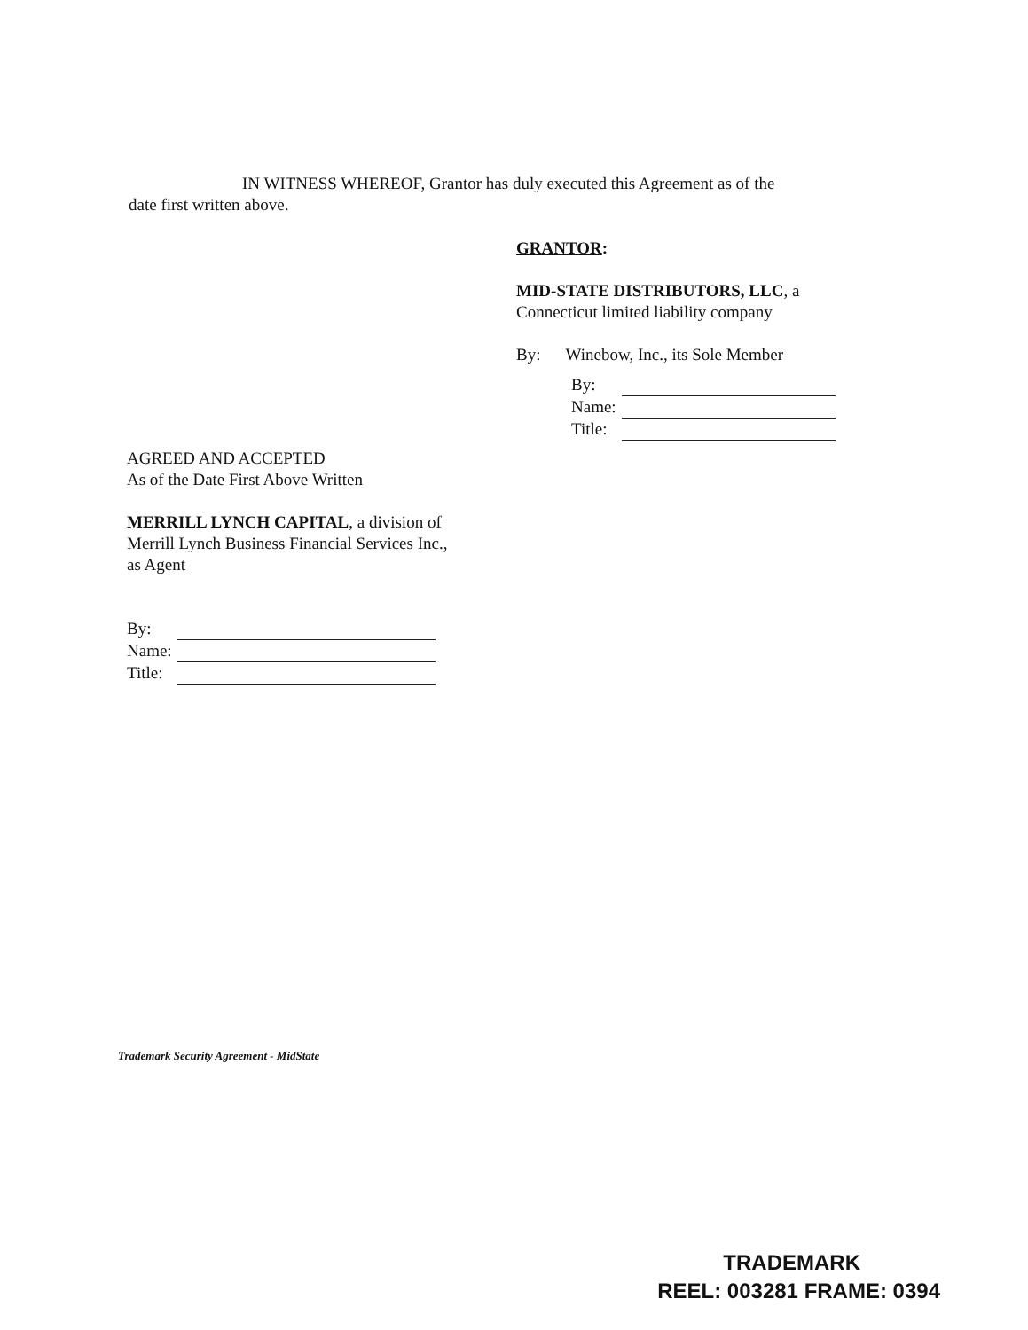IN WITNESS WHEREOF, Grantor has duly executed this Agreement as of the
date first written above.
GRANTOR:
MID-STATE DISTRIBUTORS, LLC, a
Connecticut limited liability company
By: Winebow, Inc., its Sole Member
| By: | |
| Name: | |
| Title: | |
AGREED AND ACCEPTED
As of the Date First Above Written
MERRILL LYNCH CAPITAL, a division of
Merrill Lynch Business Financial Services Inc.,
as Agent
| By: | |
| Name: | |
| Title: | |
Trademark Security Agreement - MidState
TRADEMARK
REEL: 003281 FRAME: 0394